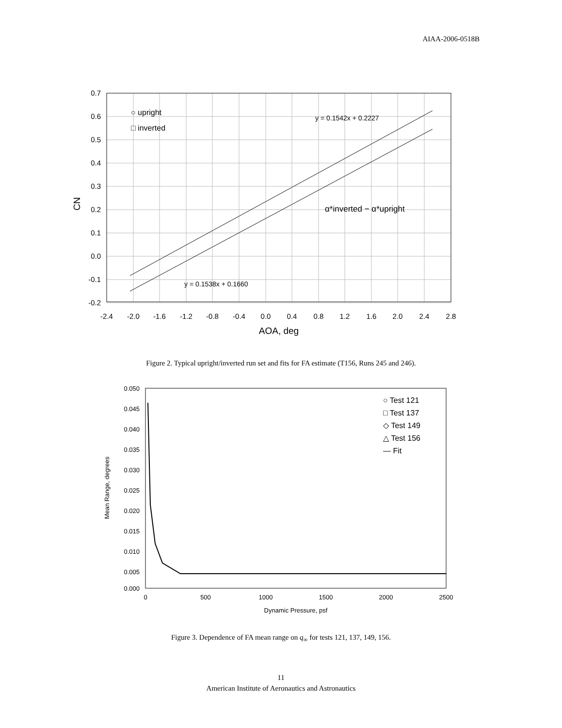AIAA-2006-0518B
0.7
0.6
0.5
0.4
0.3
0.2
0.1
0.0
-0.1
-0.2
-2.4
-2.0
-1.6
-1.2
-0.8
-0.4
0.0
0.4
0.8
1.2
1.6
2.0
2.4
2.8
AOA, deg
CN
○ upright
□ inverted
y = 0.1542x + 0.2227
y = 0.1538x + 0.1660
α*inverted − α*upright
Figure 2. Typical upright/inverted run set and fits for FA estimate (T156, Runs 245 and 246).
0.050
0.045
0.040
0.035
0.030
0.025
0.020
0.015
0.010
0.005
0.000
0
500
1000
1500
2000
2500
Dynamic Pressure, psf
Mean Range, degrees
○ Test 121
□ Test 137
◇ Test 149
△ Test 156
— Fit
Figure 3. Dependence of FA mean range on q<sub>∞</sub> for tests 121, 137, 149, 156.
11
American Institute of Aeronautics and Astronautics